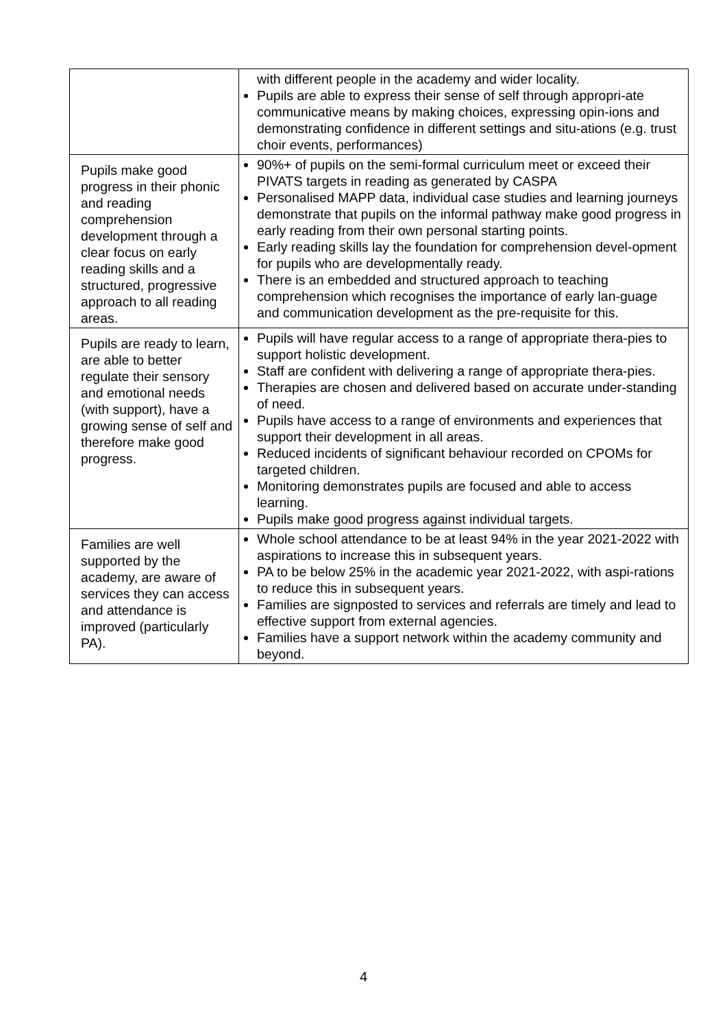| | with different people in the academy and wider locality. Pupils are able to express their sense of self through appropri-ate communicative means by making choices, expressing opin-ions and demonstrating confidence in different settings and situ-ations (e.g. trust choir events, performances) |
| Pupils make good progress in their phonic and reading comprehension development through a clear focus on early reading skills and a structured, progressive approach to all reading areas. | 90%+ of pupils on the semi-formal curriculum meet or exceed their PIVATS targets in reading as generated by CASPA Personalised MAPP data, individual case studies and learning journeys demonstrate that pupils on the informal pathway make good progress in early reading from their own personal starting points. Early reading skills lay the foundation for comprehension devel-opment for pupils who are developmentally ready. There is an embedded and structured approach to teaching comprehension which recognises the importance of early lan-guage and communication development as the pre-requisite for this. |
| Pupils are ready to learn, are able to better regulate their sensory and emotional needs (with support), have a growing sense of self and therefore make good progress. | Pupils will have regular access to a range of appropriate thera-pies to support holistic development. Staff are confident with delivering a range of appropriate thera-pies. Therapies are chosen and delivered based on accurate under-standing of need. Pupils have access to a range of environments and experiences that support their development in all areas. Reduced incidents of significant behaviour recorded on CPOMs for targeted children. Monitoring demonstrates pupils are focused and able to access learning. Pupils make good progress against individual targets. |
| Families are well supported by the academy, are aware of services they can access and attendance is improved (particularly PA). | Whole school attendance to be at least 94% in the year 2021-2022 with aspirations to increase this in subsequent years. PA to be below 25% in the academic year 2021-2022, with aspi-rations to reduce this in subsequent years. Families are signposted to services and referrals are timely and lead to effective support from external agencies. Families have a support network within the academy community and beyond. |
4